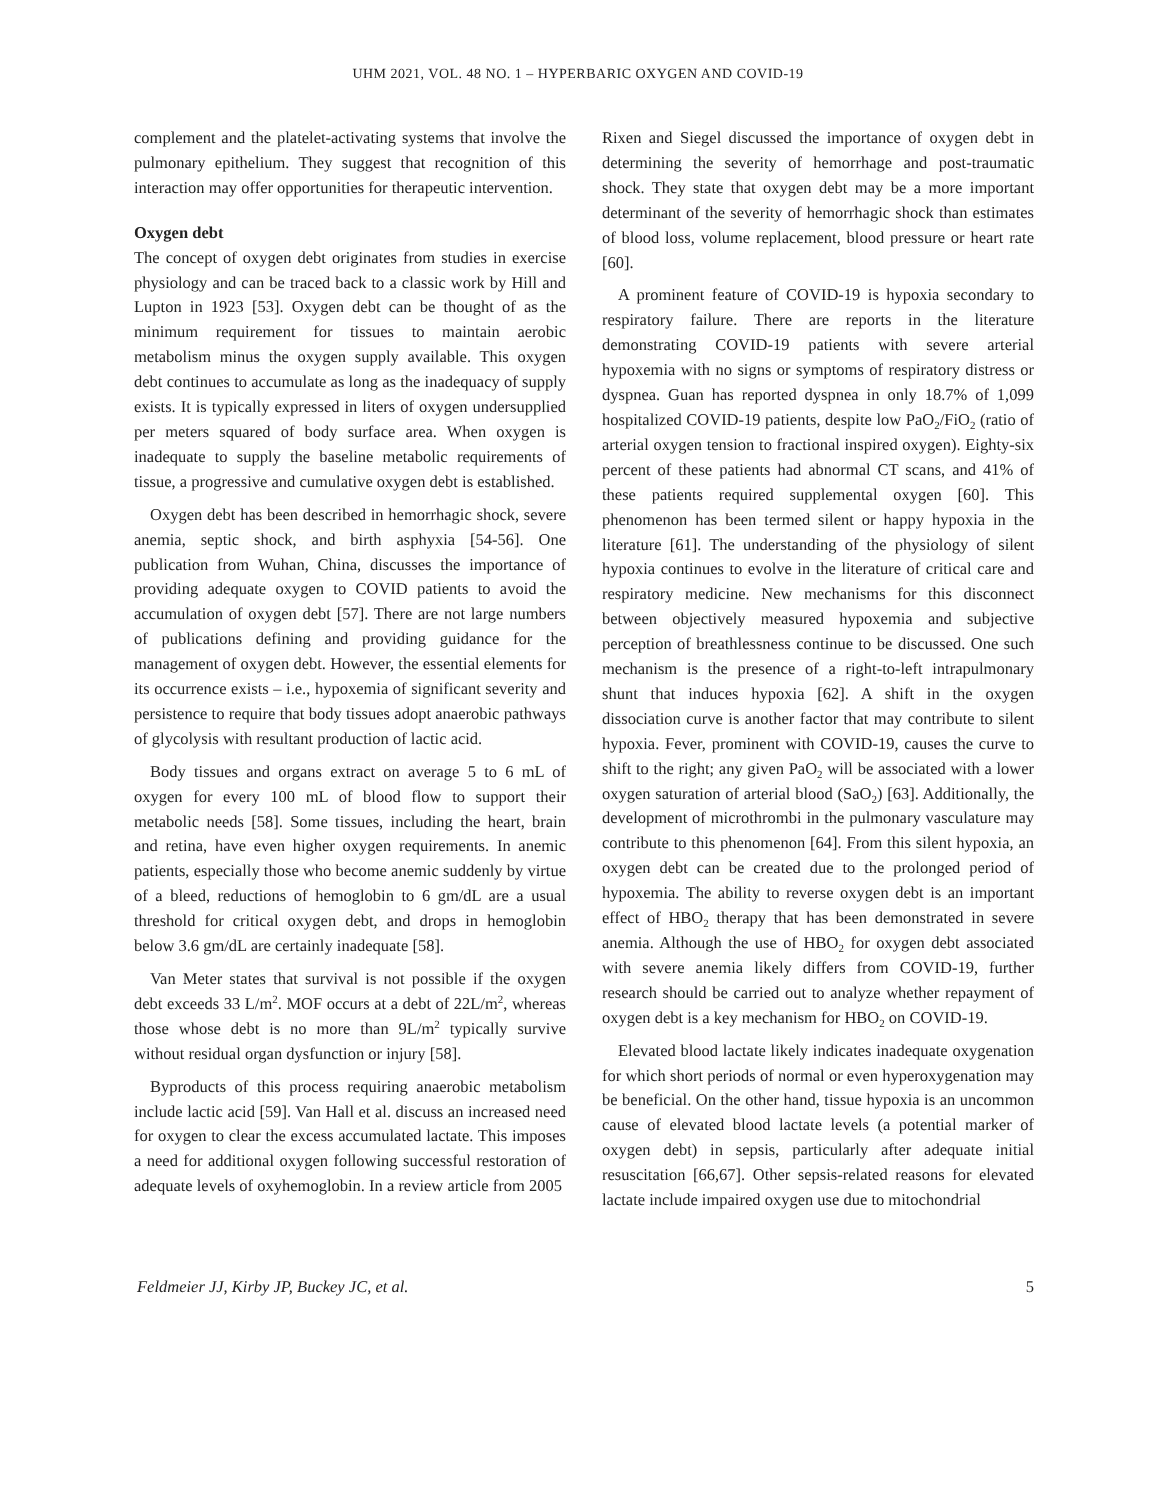UHM 2021, VOL. 48 NO. 1 – HYPERBARIC OXYGEN AND COVID-19
complement and the platelet-activating systems that involve the pulmonary epithelium. They suggest that recognition of this interaction may offer opportunities for therapeutic intervention.
Oxygen debt
The concept of oxygen debt originates from studies in exercise physiology and can be traced back to a classic work by Hill and Lupton in 1923 [53]. Oxygen debt can be thought of as the minimum requirement for tissues to maintain aerobic metabolism minus the oxygen supply available. This oxygen debt continues to accumulate as long as the inadequacy of supply exists. It is typically expressed in liters of oxygen undersupplied per meters squared of body surface area. When oxygen is inadequate to supply the baseline metabolic requirements of tissue, a progressive and cumulative oxygen debt is established.
Oxygen debt has been described in hemorrhagic shock, severe anemia, septic shock, and birth asphyxia [54-56]. One publication from Wuhan, China, discusses the importance of providing adequate oxygen to COVID patients to avoid the accumulation of oxygen debt [57]. There are not large numbers of publications defining and providing guidance for the management of oxygen debt. However, the essential elements for its occurrence exists – i.e., hypoxemia of significant severity and persistence to require that body tissues adopt anaerobic pathways of glycolysis with resultant production of lactic acid.
Body tissues and organs extract on average 5 to 6 mL of oxygen for every 100 mL of blood flow to support their metabolic needs [58]. Some tissues, including the heart, brain and retina, have even higher oxygen requirements. In anemic patients, especially those who become anemic suddenly by virtue of a bleed, reductions of hemoglobin to 6 gm/dL are a usual threshold for critical oxygen debt, and drops in hemoglobin below 3.6 gm/dL are certainly inadequate [58].
Van Meter states that survival is not possible if the oxygen debt exceeds 33 L/m<sup>2</sup>. MOF occurs at a debt of 22L/m<sup>2</sup>, whereas those whose debt is no more than 9L/m<sup>2</sup> typically survive without residual organ dysfunction or injury [58].
Byproducts of this process requiring anaerobic metabolism include lactic acid [59]. Van Hall et al. discuss an increased need for oxygen to clear the excess accumulated lactate. This imposes a need for additional oxygen following successful restoration of adequate levels of oxyhemoglobin. In a review article from 2005
Rixen and Siegel discussed the importance of oxygen debt in determining the severity of hemorrhage and post-traumatic shock. They state that oxygen debt may be a more important determinant of the severity of hemorrhagic shock than estimates of blood loss, volume replacement, blood pressure or heart rate [60].
A prominent feature of COVID-19 is hypoxia secondary to respiratory failure. There are reports in the literature demonstrating COVID-19 patients with severe arterial hypoxemia with no signs or symptoms of respiratory distress or dyspnea. Guan has reported dyspnea in only 18.7% of 1,099 hospitalized COVID-19 patients, despite low PaO<sub>2</sub>/FiO<sub>2</sub> (ratio of arterial oxygen tension to fractional inspired oxygen). Eighty-six percent of these patients had abnormal CT scans, and 41% of these patients required supplemental oxygen [60]. This phenomenon has been termed silent or happy hypoxia in the literature [61]. The understanding of the physiology of silent hypoxia continues to evolve in the literature of critical care and respiratory medicine. New mechanisms for this disconnect between objectively measured hypoxemia and subjective perception of breathlessness continue to be discussed. One such mechanism is the presence of a right-to-left intrapulmonary shunt that induces hypoxia [62]. A shift in the oxygen dissociation curve is another factor that may contribute to silent hypoxia. Fever, prominent with COVID-19, causes the curve to shift to the right; any given PaO<sub>2</sub> will be associated with a lower oxygen saturation of arterial blood (SaO<sub>2</sub>) [63]. Additionally, the development of microthrombi in the pulmonary vasculature may contribute to this phenomenon [64]. From this silent hypoxia, an oxygen debt can be created due to the prolonged period of hypoxemia. The ability to reverse oxygen debt is an important effect of HBO<sub>2</sub> therapy that has been demonstrated in severe anemia. Although the use of HBO<sub>2</sub> for oxygen debt associated with severe anemia likely differs from COVID-19, further research should be carried out to analyze whether repayment of oxygen debt is a key mechanism for HBO<sub>2</sub> on COVID-19.
Elevated blood lactate likely indicates inadequate oxygenation for which short periods of normal or even hyperoxygenation may be beneficial. On the other hand, tissue hypoxia is an uncommon cause of elevated blood lactate levels (a potential marker of oxygen debt) in sepsis, particularly after adequate initial resuscitation [66,67]. Other sepsis-related reasons for elevated lactate include impaired oxygen use due to mitochondrial
Feldmeier JJ, Kirby JP, Buckey JC, et al. 5